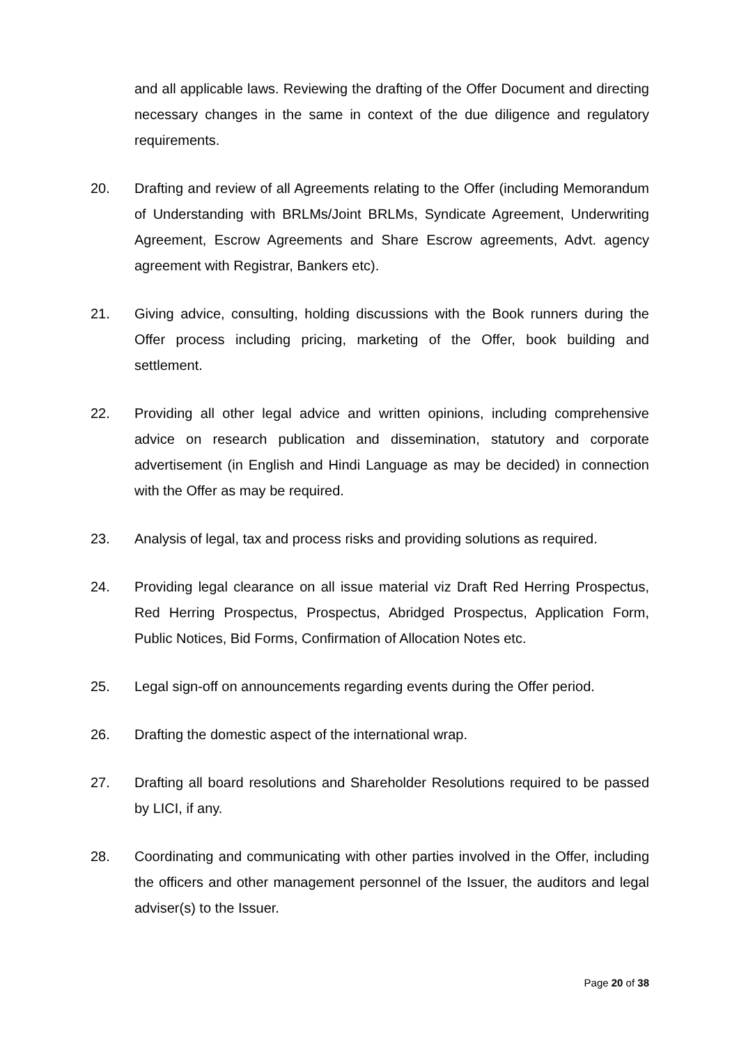and all applicable laws. Reviewing the drafting of the Offer Document and directing necessary changes in the same in context of the due diligence and regulatory requirements.
20. Drafting and review of all Agreements relating to the Offer (including Memorandum of Understanding with BRLMs/Joint BRLMs, Syndicate Agreement, Underwriting Agreement, Escrow Agreements and Share Escrow agreements, Advt. agency agreement with Registrar, Bankers etc).
21. Giving advice, consulting, holding discussions with the Book runners during the Offer process including pricing, marketing of the Offer, book building and settlement.
22. Providing all other legal advice and written opinions, including comprehensive advice on research publication and dissemination, statutory and corporate advertisement (in English and Hindi Language as may be decided) in connection with the Offer as may be required.
23. Analysis of legal, tax and process risks and providing solutions as required.
24. Providing legal clearance on all issue material viz Draft Red Herring Prospectus, Red Herring Prospectus, Prospectus, Abridged Prospectus, Application Form, Public Notices, Bid Forms, Confirmation of Allocation Notes etc.
25. Legal sign-off on announcements regarding events during the Offer period.
26. Drafting the domestic aspect of the international wrap.
27. Drafting all board resolutions and Shareholder Resolutions required to be passed by LICI, if any.
28. Coordinating and communicating with other parties involved in the Offer, including the officers and other management personnel of the Issuer, the auditors and legal adviser(s) to the Issuer.
Page 20 of 38